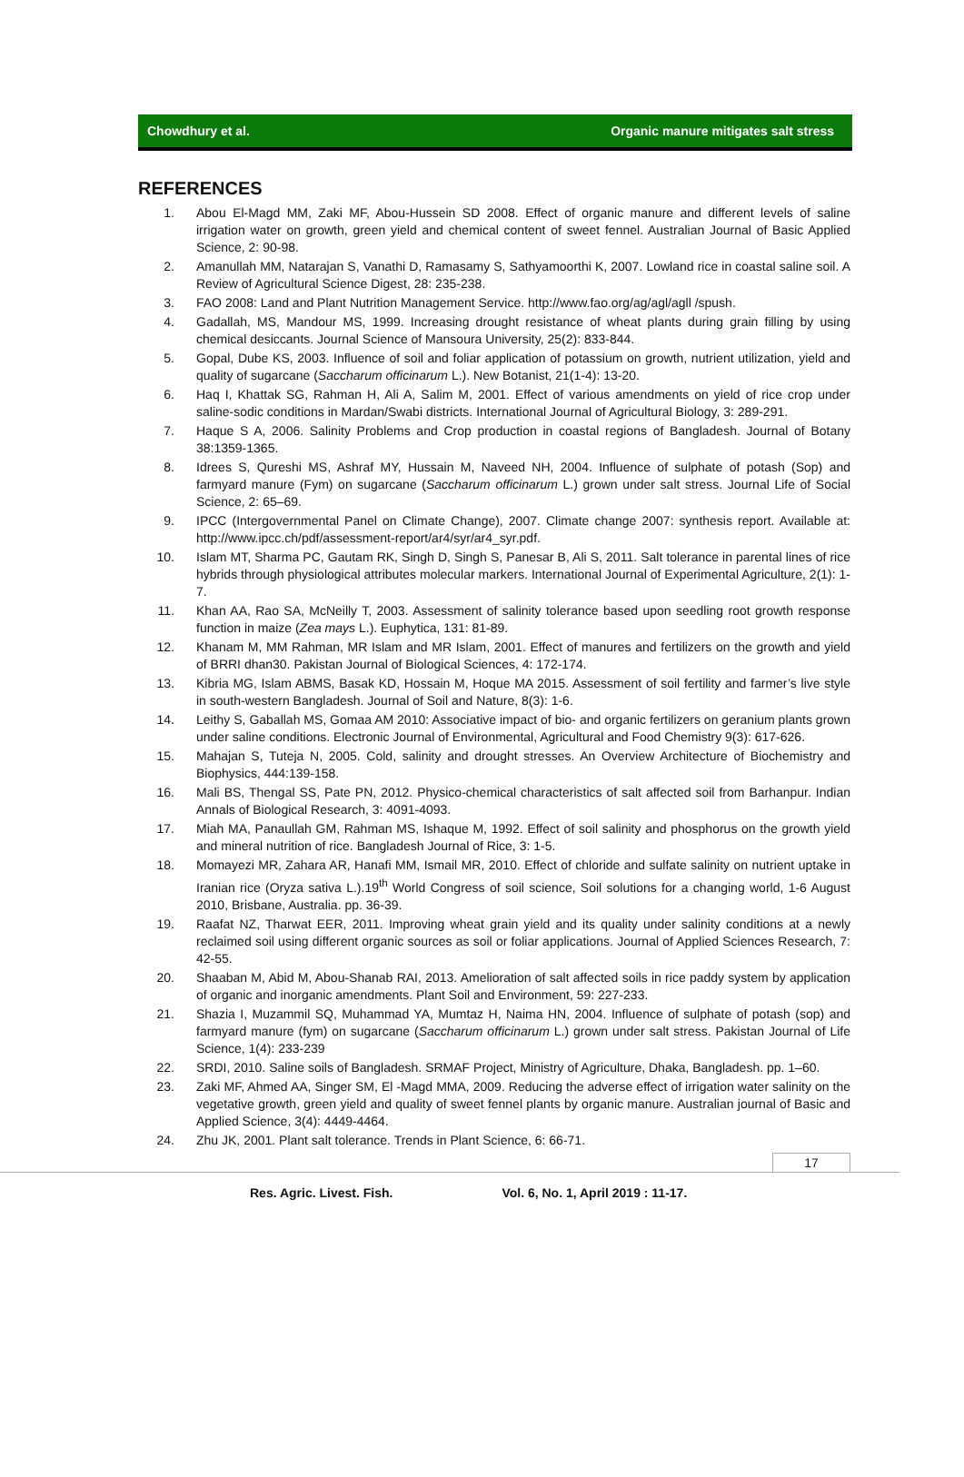Chowdhury et al. Organic manure mitigates salt stress
REFERENCES
1. Abou El-Magd MM, Zaki MF, Abou-Hussein SD 2008. Effect of organic manure and different levels of saline irrigation water on growth, green yield and chemical content of sweet fennel. Australian Journal of Basic Applied Science, 2: 90-98.
2. Amanullah MM, Natarajan S, Vanathi D, Ramasamy S, Sathyamoorthi K, 2007. Lowland rice in coastal saline soil. A Review of Agricultural Science Digest, 28: 235-238.
3. FAO 2008: Land and Plant Nutrition Management Service. http://www.fao.org/ag/agl/agll /spush.
4. Gadallah, MS, Mandour MS, 1999. Increasing drought resistance of wheat plants during grain filling by using chemical desiccants. Journal Science of Mansoura University, 25(2): 833-844.
5. Gopal, Dube KS, 2003. Influence of soil and foliar application of potassium on growth, nutrient utilization, yield and quality of sugarcane (Saccharum officinarum L.). New Botanist, 21(1-4): 13-20.
6. Haq I, Khattak SG, Rahman H, Ali A, Salim M, 2001. Effect of various amendments on yield of rice crop under saline-sodic conditions in Mardan/Swabi districts. International Journal of Agricultural Biology, 3: 289-291.
7. Haque S A, 2006. Salinity Problems and Crop production in coastal regions of Bangladesh. Journal of Botany 38:1359-1365.
8. Idrees S, Qureshi MS, Ashraf MY, Hussain M, Naveed NH, 2004. Influence of sulphate of potash (Sop) and farmyard manure (Fym) on sugarcane (Saccharum officinarum L.) grown under salt stress. Journal Life of Social Science, 2: 65–69.
9. IPCC (Intergovernmental Panel on Climate Change), 2007. Climate change 2007: synthesis report. Available at: http://www.ipcc.ch/pdf/assessment-report/ar4/syr/ar4_syr.pdf.
10. Islam MT, Sharma PC, Gautam RK, Singh D, Singh S, Panesar B, Ali S, 2011. Salt tolerance in parental lines of rice hybrids through physiological attributes molecular markers. International Journal of Experimental Agriculture, 2(1): 1-7.
11. Khan AA, Rao SA, McNeilly T, 2003. Assessment of salinity tolerance based upon seedling root growth response function in maize (Zea mays L.). Euphytica, 131: 81-89.
12. Khanam M, MM Rahman, MR Islam and MR Islam, 2001. Effect of manures and fertilizers on the growth and yield of BRRI dhan30. Pakistan Journal of Biological Sciences, 4: 172-174.
13. Kibria MG, Islam ABMS, Basak KD, Hossain M, Hoque MA 2015. Assessment of soil fertility and farmer’s live style in south-western Bangladesh. Journal of Soil and Nature, 8(3): 1-6.
14. Leithy S, Gaballah MS, Gomaa AM 2010: Associative impact of bio- and organic fertilizers on geranium plants grown under saline conditions. Electronic Journal of Environmental, Agricultural and Food Chemistry 9(3): 617-626.
15. Mahajan S, Tuteja N, 2005. Cold, salinity and drought stresses. An Overview Architecture of Biochemistry and Biophysics, 444:139-158.
16. Mali BS, Thengal SS, Pate PN, 2012. Physico-chemical characteristics of salt affected soil from Barhanpur. Indian Annals of Biological Research, 3: 4091-4093.
17. Miah MA, Panaullah GM, Rahman MS, Ishaque M, 1992. Effect of soil salinity and phosphorus on the growth yield and mineral nutrition of rice. Bangladesh Journal of Rice, 3: 1-5.
18. Momayezi MR, Zahara AR, Hanafi MM, Ismail MR, 2010. Effect of chloride and sulfate salinity on nutrient uptake in Iranian rice (Oryza sativa L.).19<sup>th</sup> World Congress of soil science, Soil solutions for a changing world, 1-6 August 2010, Brisbane, Australia. pp. 36-39.
19. Raafat NZ, Tharwat EER, 2011. Improving wheat grain yield and its quality under salinity conditions at a newly reclaimed soil using different organic sources as soil or foliar applications. Journal of Applied Sciences Research, 7: 42-55.
20. Shaaban M, Abid M, Abou-Shanab RAI, 2013. Amelioration of salt affected soils in rice paddy system by application of organic and inorganic amendments. Plant Soil and Environment, 59: 227-233.
21. Shazia I, Muzammil SQ, Muhammad YA, Mumtaz H, Naima HN, 2004. Influence of sulphate of potash (sop) and farmyard manure (fym) on sugarcane (Saccharum officinarum L.) grown under salt stress. Pakistan Journal of Life Science, 1(4): 233-239
22. SRDI, 2010. Saline soils of Bangladesh. SRMAF Project, Ministry of Agriculture, Dhaka, Bangladesh. pp. 1–60.
23. Zaki MF, Ahmed AA, Singer SM, El -Magd MMA, 2009. Reducing the adverse effect of irrigation water salinity on the vegetative growth, green yield and quality of sweet fennel plants by organic manure. Australian journal of Basic and Applied Science, 3(4): 4449-4464.
24. Zhu JK, 2001. Plant salt tolerance. Trends in Plant Science, 6: 66-71.
17
Res. Agric. Livest. Fish. Vol. 6, No. 1, April 2019 : 11-17.